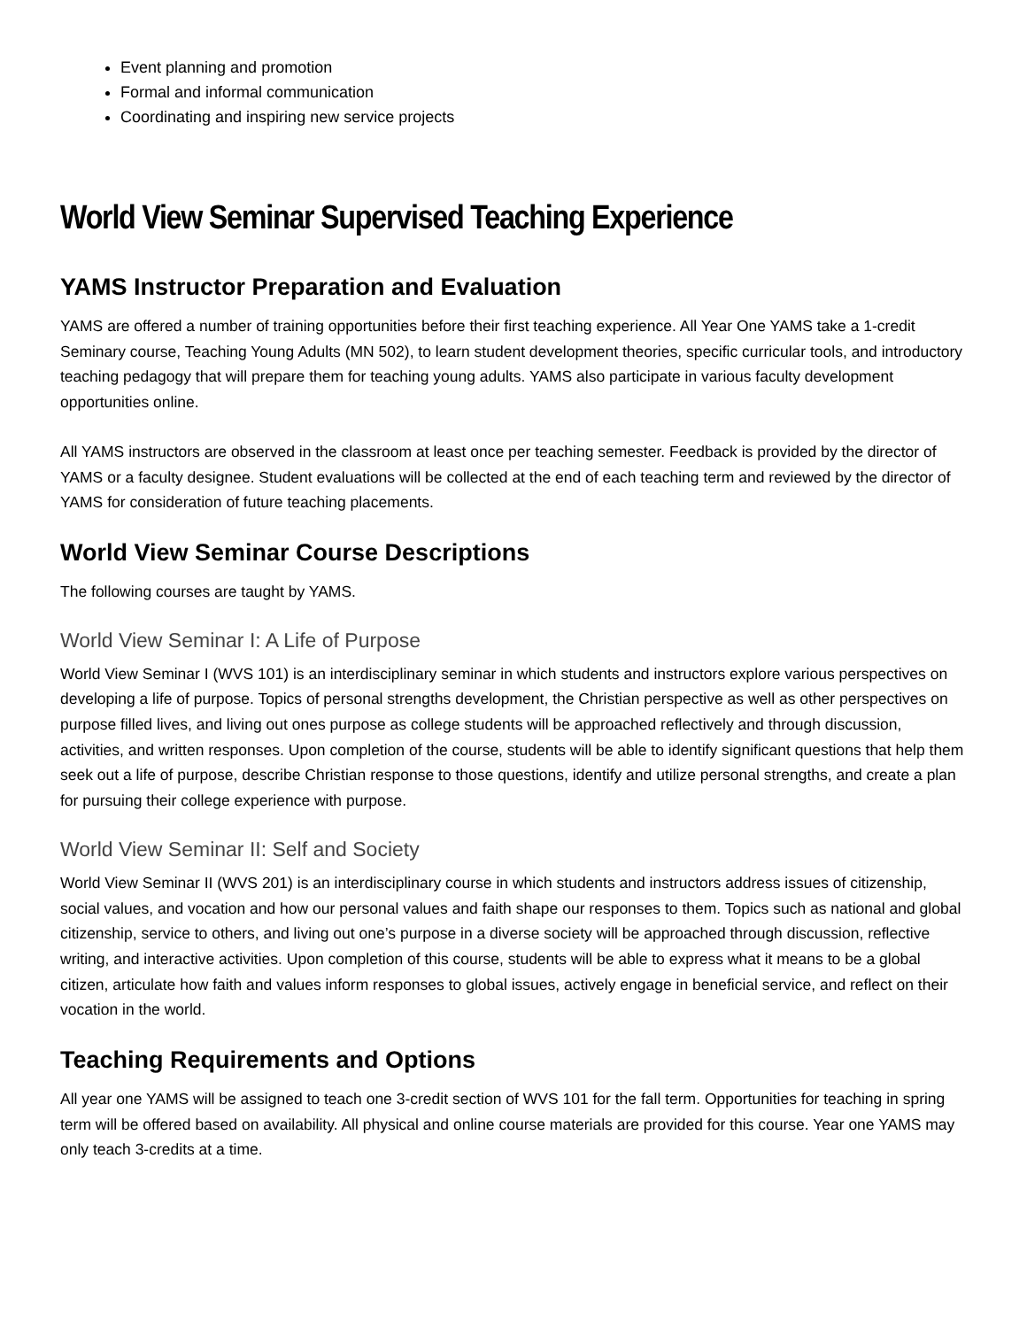Event planning and promotion
Formal and informal communication
Coordinating and inspiring new service projects
World View Seminar Supervised Teaching Experience
YAMS Instructor Preparation and Evaluation
YAMS are offered a number of training opportunities before their first teaching experience. All Year One YAMS take a 1-credit Seminary course, Teaching Young Adults (MN 502), to learn student development theories, specific curricular tools, and introductory teaching pedagogy that will prepare them for teaching young adults. YAMS also participate in various faculty development opportunities online.
All YAMS instructors are observed in the classroom at least once per teaching semester. Feedback is provided by the director of YAMS or a faculty designee. Student evaluations will be collected at the end of each teaching term and reviewed by the director of YAMS for consideration of future teaching placements.
World View Seminar Course Descriptions
The following courses are taught by YAMS.
World View Seminar I: A Life of Purpose
World View Seminar I (WVS 101) is an interdisciplinary seminar in which students and instructors explore various perspectives on developing a life of purpose. Topics of personal strengths development, the Christian perspective as well as other perspectives on purpose filled lives, and living out ones purpose as college students will be approached reflectively and through discussion, activities, and written responses. Upon completion of the course, students will be able to identify significant questions that help them seek out a life of purpose, describe Christian response to those questions, identify and utilize personal strengths, and create a plan for pursuing their college experience with purpose.
World View Seminar II: Self and Society
World View Seminar II (WVS 201) is an interdisciplinary course in which students and instructors address issues of citizenship, social values, and vocation and how our personal values and faith shape our responses to them. Topics such as national and global citizenship, service to others, and living out one’s purpose in a diverse society will be approached through discussion, reflective writing, and interactive activities. Upon completion of this course, students will be able to express what it means to be a global citizen, articulate how faith and values inform responses to global issues, actively engage in beneficial service, and reflect on their vocation in the world.
Teaching Requirements and Options
All year one YAMS will be assigned to teach one 3-credit section of WVS 101 for the fall term. Opportunities for teaching in spring term will be offered based on availability. All physical and online course materials are provided for this course. Year one YAMS may only teach 3-credits at a time.